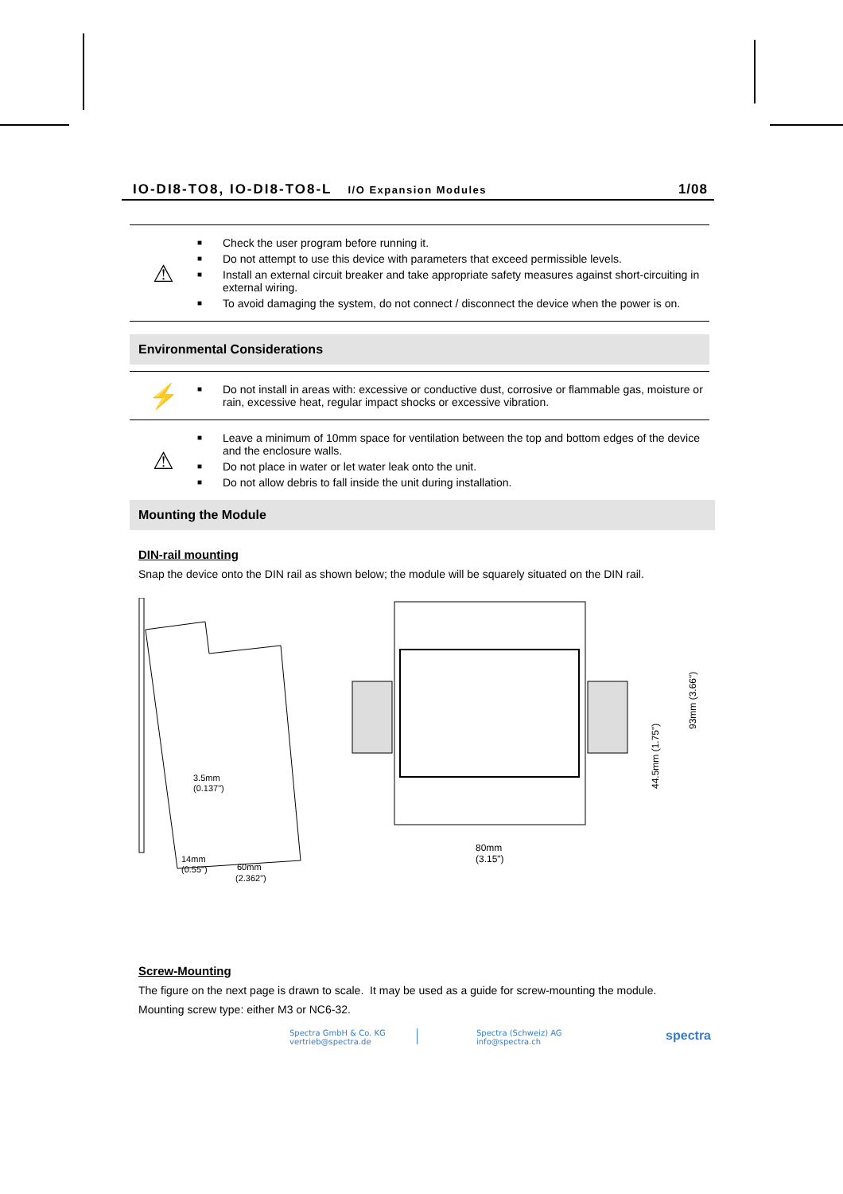IO-DI8-TO8, IO-DI8-TO8-L I/O Expansion Modules 1/08
⚠
■ Check the user program before running it.
■ Do not attempt to use this device with parameters that exceed permissible levels.
■ Install an external circuit breaker and take appropriate safety measures against short-circuiting in external wiring.
■ To avoid damaging the system, do not connect / disconnect the device when the power is on.
Environmental Considerations
⚡
■ Do not install in areas with: excessive or conductive dust, corrosive or flammable gas, moisture or rain, excessive heat, regular impact shocks or excessive vibration.
⚠
■ Leave a minimum of 10mm space for ventilation between the top and bottom edges of the device and the enclosure walls.
■ Do not place in water or let water leak onto the unit.
■ Do not allow debris to fall inside the unit during installation.
Mounting the Module
DIN-rail mounting
Snap the device onto the DIN rail as shown below; the module will be squarely situated on the DIN rail.
3.5mm
(0.137")
14mm
(0.55")
60mm
(2.362")
80mm
(3.15")
93mm (3.66")
44.5mm (1.75")
Screw-Mounting
The figure on the next page is drawn to scale. It may be used as a guide for screw-mounting the module.
Mounting screw type: either M3 or NC6-32.
Spectra GmbH & Co. KG
vertrieb@spectra.de
Spectra (Schweiz) AG
info@spectra.ch
spectra